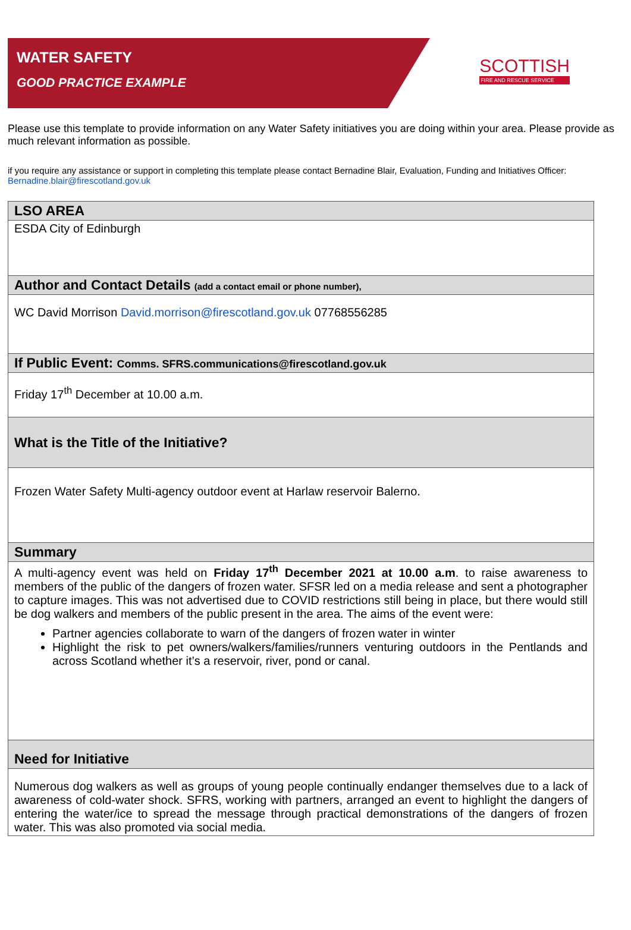WATER SAFETY
GOOD PRACTICE EXAMPLE
SCOTTISH
FIRE AND RESCUE SERVICE
Please use this template to provide information on any Water Safety initiatives you are doing within your area. Please provide as much relevant information as possible.
if you require any assistance or support in completing this template please contact Bernadine Blair, Evaluation, Funding and Initiatives Officer:
Bernadine.blair@firescotland.gov.uk
| LSO AREA |
| ESDA City of Edinburgh |
| Author and Contact Details (add a contact email or phone number), |
| WC David Morrison David.morrison@firescotland.gov.uk 07768556285 |
| If Public Event: Comms. SFRS.communications@firescotland.gov.uk |
| Friday 17<sup>th</sup> December at 10.00 a.m. |
| What is the Title of the Initiative? |
| Frozen Water Safety Multi-agency outdoor event at Harlaw reservoir Balerno. |
| Summary |
| A multi-agency event was held on Friday 17<sup>th</sup> December 2021 at 10.00 a.m . to raise awareness to members of the public of the dangers of frozen water. SFSR led on a media release and sent a photographer to capture images. This was not advertised due to COVID restrictions still being in place, but there would still be dog walkers and members of the public present in the area. The aims of the event were: Partner agencies collaborate to warn of the dangers of frozen water in winter Highlight the risk to pet owners/walkers/families/runners venturing outdoors in the Pentlands and across Scotland whether it’s a reservoir, river, pond or canal. |
| Need for Initiative |
| Numerous dog walkers as well as groups of young people continually endanger themselves due to a lack of awareness of cold-water shock. SFRS, working with partners, arranged an event to highlight the dangers of entering the water/ice to spread the message through practical demonstrations of the dangers of frozen water. This was also promoted via social media. |